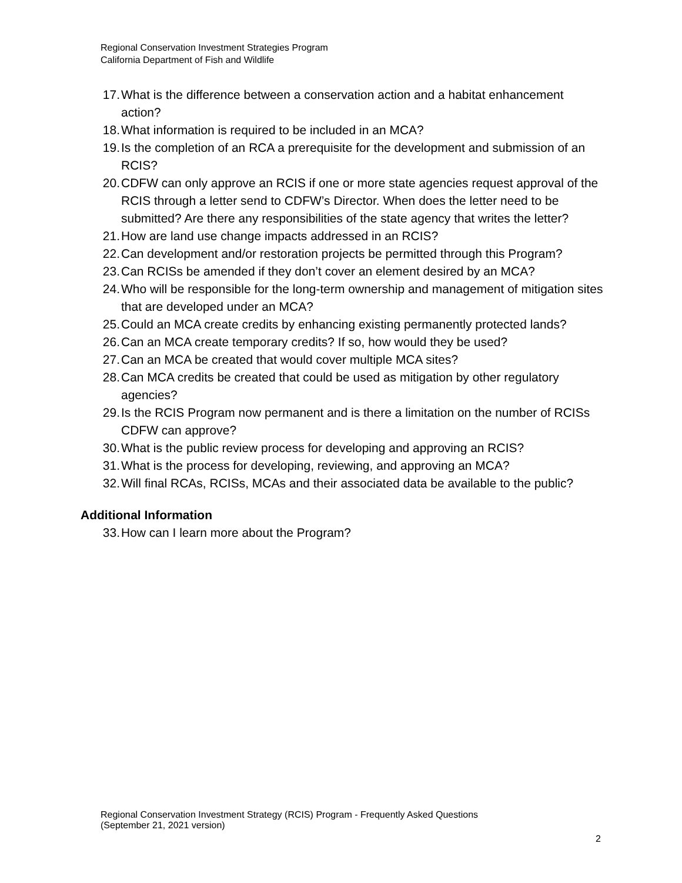Regional Conservation Investment Strategies Program
California Department of Fish and Wildlife
17. What is the difference between a conservation action and a habitat enhancement action?
18. What information is required to be included in an MCA?
19. Is the completion of an RCA a prerequisite for the development and submission of an RCIS?
20. CDFW can only approve an RCIS if one or more state agencies request approval of the RCIS through a letter send to CDFW’s Director. When does the letter need to be submitted? Are there any responsibilities of the state agency that writes the letter?
21. How are land use change impacts addressed in an RCIS?
22. Can development and/or restoration projects be permitted through this Program?
23. Can RCISs be amended if they don’t cover an element desired by an MCA?
24. Who will be responsible for the long-term ownership and management of mitigation sites that are developed under an MCA?
25. Could an MCA create credits by enhancing existing permanently protected lands?
26. Can an MCA create temporary credits? If so, how would they be used?
27. Can an MCA be created that would cover multiple MCA sites?
28. Can MCA credits be created that could be used as mitigation by other regulatory agencies?
29. Is the RCIS Program now permanent and is there a limitation on the number of RCISs CDFW can approve?
30. What is the public review process for developing and approving an RCIS?
31. What is the process for developing, reviewing, and approving an MCA?
32. Will final RCAs, RCISs, MCAs and their associated data be available to the public?
Additional Information
33. How can I learn more about the Program?
Regional Conservation Investment Strategy (RCIS) Program - Frequently Asked Questions
(September 21, 2021 version)
2